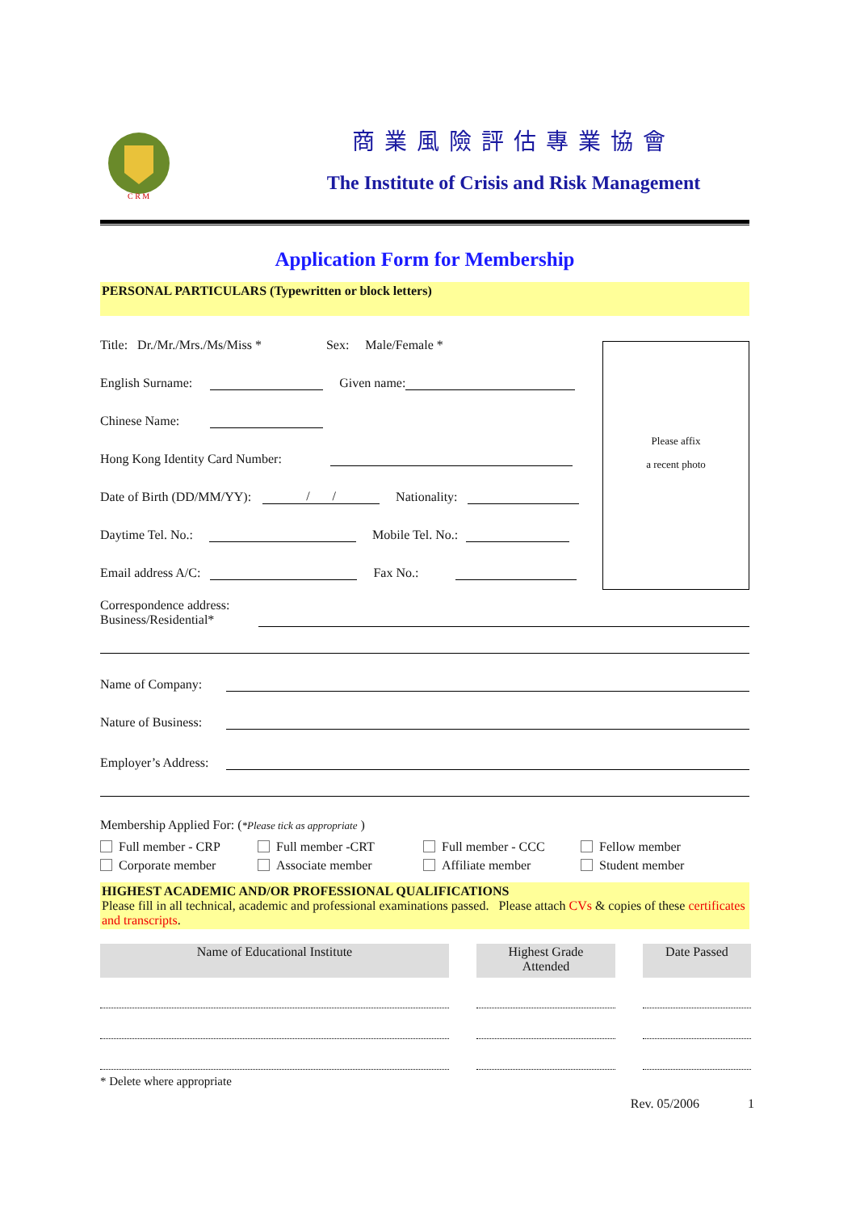C R M
商業風險評估專業協會
The Institute of Crisis and Risk Management
Application Form for Membership
PERSONAL PARTICULARS (Typewritten or block letters)
Please affix
a recent photo
Title: Dr./Mr./Mrs./Ms/Miss * Sex: Male/Female *
English Surname: Given name:
Chinese Name:
Hong Kong Identity Card Number:
Date of Birth (DD/MM/YY): / / Nationality:
Daytime Tel. No.: Mobile Tel. No.:
Email address A/C: Fax No.:
Correspondence address:
Business/Residential*
Name of Company:
Nature of Business:
Employer’s Address:
Membership Applied For: (*Please tick as appropriate )
Full member - CRP Full member -CRT Full member - CCC Fellow member Corporate member Associate member Affiliate member Student member
HIGHEST ACADEMIC AND/OR PROFESSIONAL QUALIFICATIONS
Please fill in all technical, academic and professional examinations passed. Please attach CVs & copies of these certificates and transcripts.
| Name of Educational Institute | | Highest Grade Attended | | Date Passed |
| --- | --- | --- | --- | --- |
* Delete where appropriate
Rev. 05/2006 1